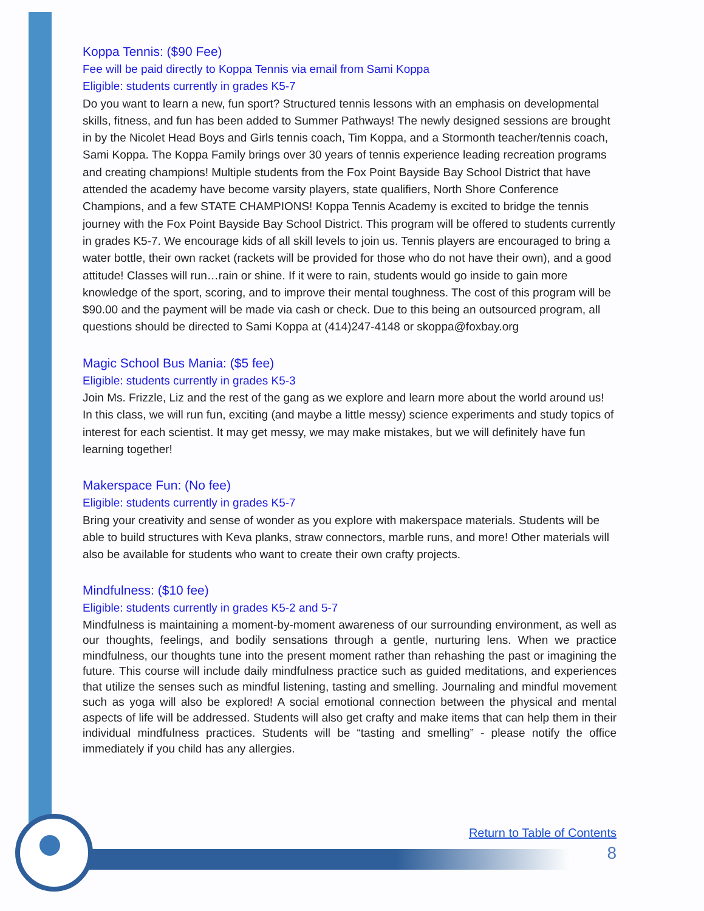Koppa Tennis: ($90 Fee)
Fee will be paid directly to Koppa Tennis via email from Sami Koppa
Eligible: students currently in grades K5-7
Do you want to learn a new, fun sport? Structured tennis lessons with an emphasis on developmental skills, fitness, and fun has been added to Summer Pathways! The newly designed sessions are brought in by the Nicolet Head Boys and Girls tennis coach, Tim Koppa, and a Stormonth teacher/tennis coach, Sami Koppa. The Koppa Family brings over 30 years of tennis experience leading recreation programs and creating champions! Multiple students from the Fox Point Bayside Bay School District that have attended the academy have become varsity players, state qualifiers, North Shore Conference Champions, and a few STATE CHAMPIONS! Koppa Tennis Academy is excited to bridge the tennis journey with the Fox Point Bayside Bay School District. This program will be offered to students currently in grades K5-7. We encourage kids of all skill levels to join us. Tennis players are encouraged to bring a water bottle, their own racket (rackets will be provided for those who do not have their own), and a good attitude! Classes will run…rain or shine. If it were to rain, students would go inside to gain more knowledge of the sport, scoring, and to improve their mental toughness. The cost of this program will be $90.00 and the payment will be made via cash or check. Due to this being an outsourced program, all questions should be directed to Sami Koppa at (414)247-4148 or skoppa@foxbay.org
Magic School Bus Mania: ($5 fee)
Eligible: students currently in grades K5-3
Join Ms. Frizzle, Liz and the rest of the gang as we explore and learn more about the world around us! In this class, we will run fun, exciting (and maybe a little messy) science experiments and study topics of interest for each scientist. It may get messy, we may make mistakes, but we will definitely have fun learning together!
Makerspace Fun: (No fee)
Eligible: students currently in grades K5-7
Bring your creativity and sense of wonder as you explore with makerspace materials. Students will be able to build structures with Keva planks, straw connectors, marble runs, and more! Other materials will also be available for students who want to create their own crafty projects.
Mindfulness: ($10 fee)
Eligible: students currently in grades K5-2 and 5-7
Mindfulness is maintaining a moment-by-moment awareness of our surrounding environment, as well as our thoughts, feelings, and bodily sensations through a gentle, nurturing lens. When we practice mindfulness, our thoughts tune into the present moment rather than rehashing the past or imagining the future. This course will include daily mindfulness practice such as guided meditations, and experiences that utilize the senses such as mindful listening, tasting and smelling. Journaling and mindful movement such as yoga will also be explored! A social emotional connection between the physical and mental aspects of life will be addressed. Students will also get crafty and make items that can help them in their individual mindfulness practices. Students will be “tasting and smelling” - please notify the office immediately if you child has any allergies.
Return to Table of Contents
8